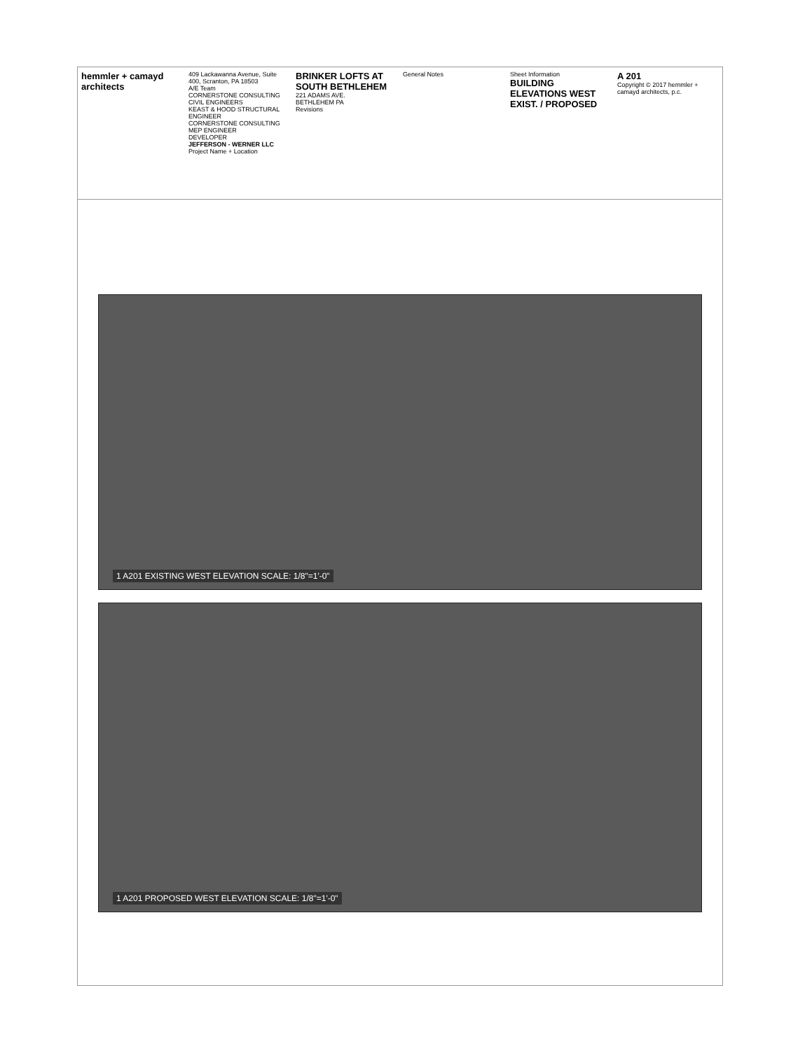hemmler + camayd architects
409 Lackawanna Avenue, Suite 400, Scranton, PA 18503
A/E Team
CORNERSTONE CONSULTING CIVIL ENGINEERS
KEAST & HOOD STRUCTURAL ENGINEER
CORNERSTONE CONSULTING MEP ENGINEER
DEVELOPER
JEFFERSON - WERNER LLC
Project Name + Location
BRINKER LOFTS AT SOUTH BETHLEHEM
221 ADAMS AVE.
BETHLEHEM PA
Revisions
General Notes Sheet Information
BUILDING ELEVATIONS WEST EXIST. / PROPOSED
A 201
Copyright © 2017 hemmler + camayd architects, p.c.
1 A201 EXISTING WEST ELEVATION SCALE: 1/8"=1'-0"
1 A201 PROPOSED WEST ELEVATION SCALE: 1/8"=1'-0"